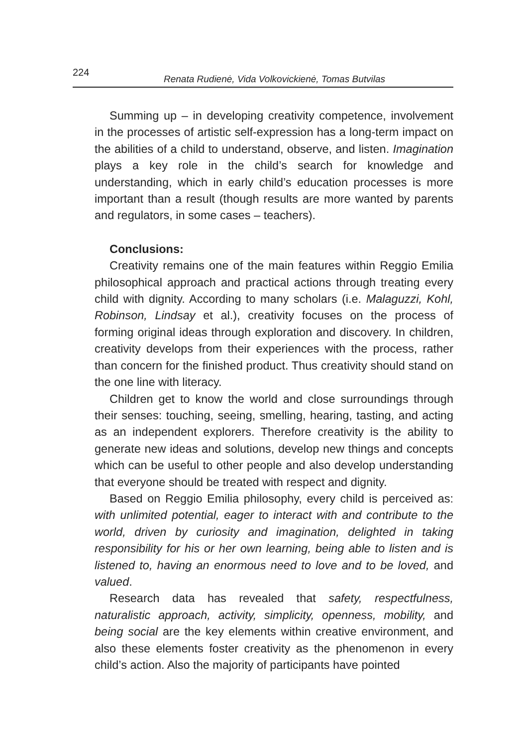224 Renata Rudienė, Vida Volkovickienė, Tomas Butvilas
Summing up – in developing creativity competence, involvement in the processes of artistic self-expression has a long-term impact on the abilities of a child to understand, observe, and listen. Imagination plays a key role in the child’s search for knowledge and understanding, which in early child’s education processes is more important than a result (though results are more wanted by parents and regulators, in some cases – teachers).
Conclusions:
Creativity remains one of the main features within Reggio Emilia philosophical approach and practical actions through treating every child with dignity. According to many scholars (i.e. Malaguzzi, Kohl, Robinson, Lindsay et al.), creativity focuses on the process of forming original ideas through exploration and discovery. In children, creativity develops from their experiences with the process, rather than concern for the finished product. Thus creativity should stand on the one line with literacy.
Children get to know the world and close surroundings through their senses: touching, seeing, smelling, hearing, tasting, and acting as an independent explorers. Therefore creativity is the ability to generate new ideas and solutions, develop new things and concepts which can be useful to other people and also develop understanding that everyone should be treated with respect and dignity.
Based on Reggio Emilia philosophy, every child is perceived as: with unlimited potential, eager to interact with and contribute to the world, driven by curiosity and imagination, delighted in taking responsibility for his or her own learning, being able to listen and is listened to, having an enormous need to love and to be loved, and valued.
Research data has revealed that safety, respectfulness, naturalistic approach, activity, simplicity, openness, mobility, and being social are the key elements within creative environment, and also these elements foster creativity as the phenomenon in every child’s action. Also the majority of participants have pointed